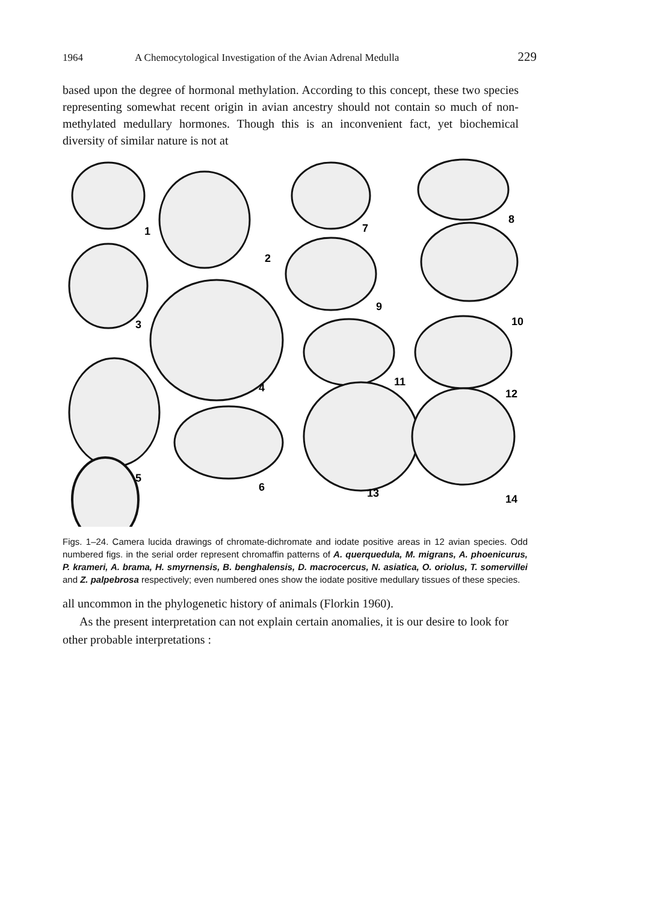1964 A Chemocytological Investigation of the Avian Adrenal Medulla 229
based upon the degree of hormonal methylation. According to this concept, these two species representing somewhat recent origin in avian ancestry should not contain so much of non-methylated medullary hormones. Though this is an inconvenient fact, yet biochemical diversity of similar nature is not at
1
2
7
8
3
9
10
4
11
12
5
6
13
14
Figs. 1–24. Camera lucida drawings of chromate-dichromate and iodate positive areas in 12 avian species. Odd numbered figs. in the serial order represent chromaffin patterns of A. querquedula, M. migrans, A. phoenicurus, P. krameri, A. brama, H. smyrnensis, B. benghalensis, D. macrocercus, N. asiatica, O. oriolus, T. somervillei and Z. palpebrosa respectively; even numbered ones show the iodate positive medullary tissues of these species.
all uncommon in the phylogenetic history of animals (Florkin 1960).
As the present interpretation can not explain certain anomalies, it is our desire to look for other probable interpretations :